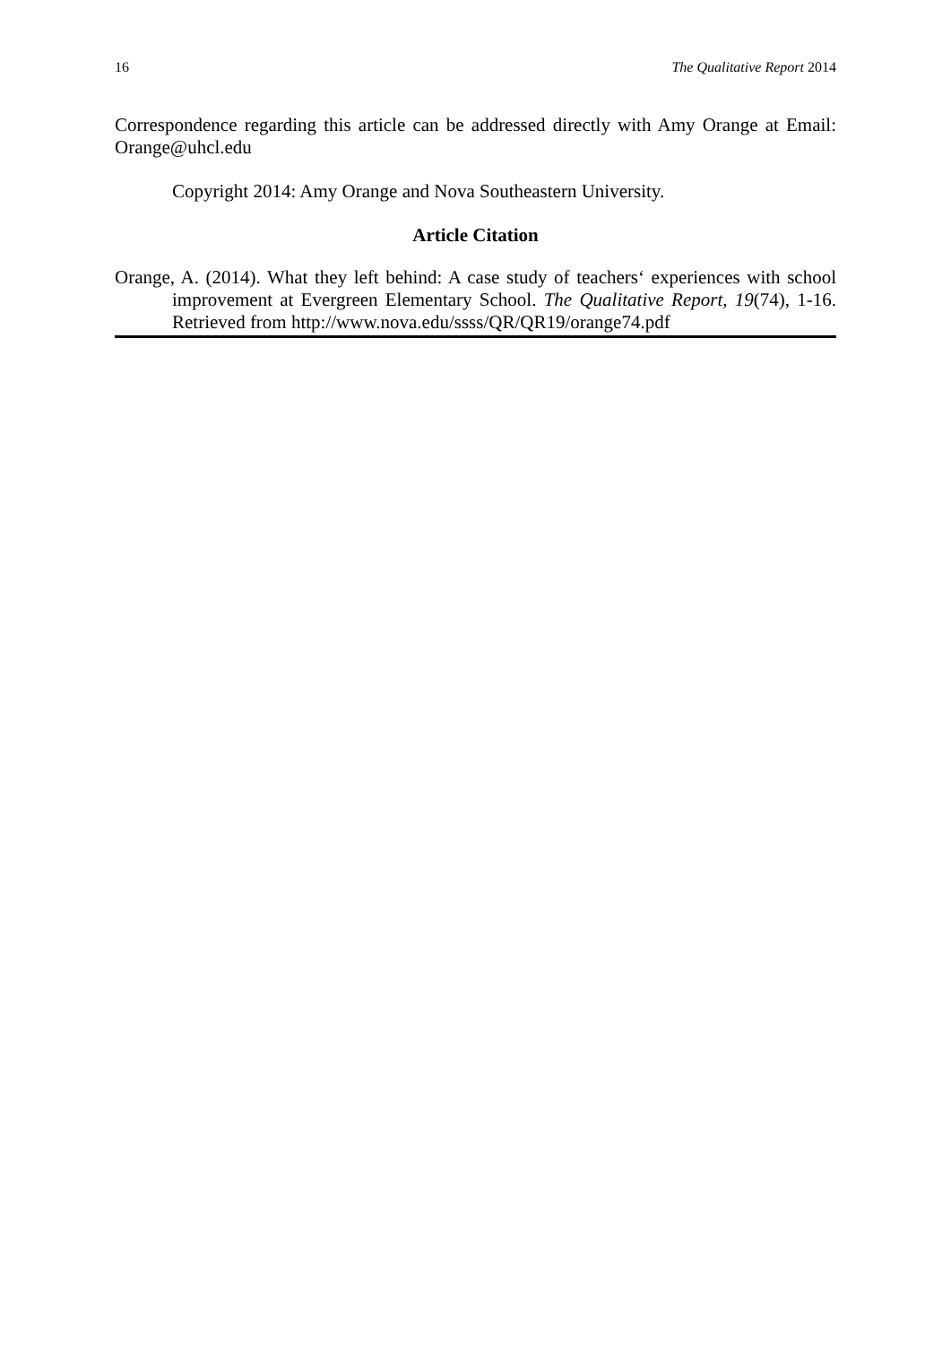16 The Qualitative Report 2014
Correspondence regarding this article can be addressed directly with Amy Orange at Email: Orange@uhcl.edu
Copyright 2014: Amy Orange and Nova Southeastern University.
Article Citation
Orange, A. (2014). What they left behind: A case study of teachers‘ experiences with school improvement at Evergreen Elementary School. The Qualitative Report, 19(74), 1-16. Retrieved from http://www.nova.edu/ssss/QR/QR19/orange74.pdf